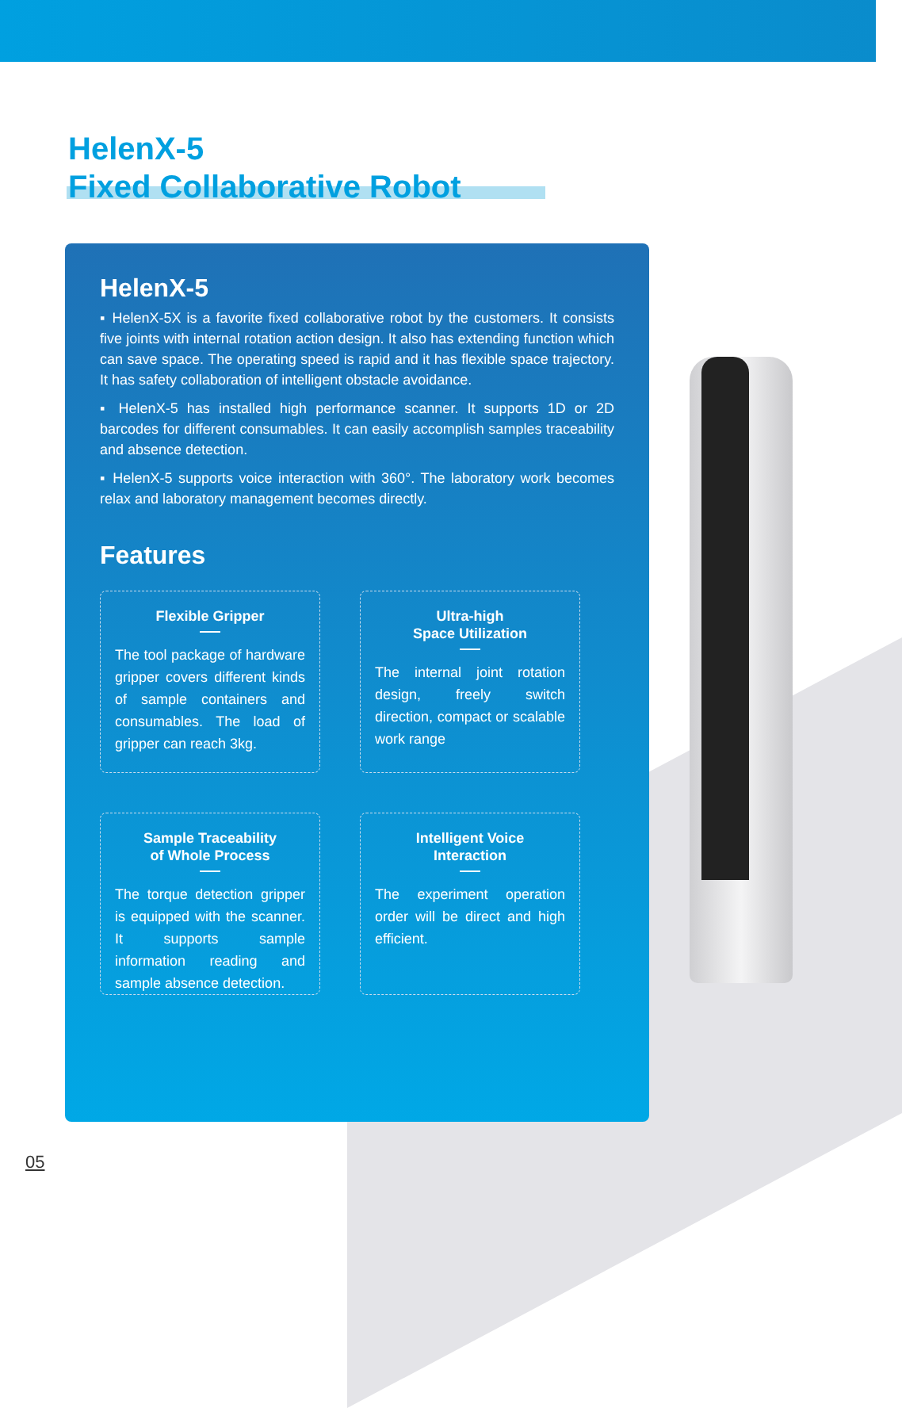HelenX-5
Fixed Collaborative Robot
HelenX-5
▪ HelenX-5X is a favorite fixed collaborative robot by the customers. It consists five joints with internal rotation action design. It also has extending function which can save space. The operating speed is rapid and it has flexible space trajectory. It has safety collaboration of intelligent obstacle avoidance.
▪ HelenX-5 has installed high performance scanner. It supports 1D or 2D barcodes for different consumables. It can easily accomplish samples traceability and absence detection.
▪ HelenX-5 supports voice interaction with 360°. The laboratory work becomes relax and laboratory management becomes directly.
Features
Flexible Gripper
The tool package of hardware gripper covers different kinds of sample containers and consumables. The load of gripper can reach 3kg.
Ultra-high
Space Utilization
The internal joint rotation design, freely switch direction, compact or scalable work range
Sample Traceability
of Whole Process
The torque detection gripper is equipped with the scanner. It supports sample information reading and sample absence detection.
Intelligent Voice
Interaction
The experiment operation order will be direct and high efficient.
05